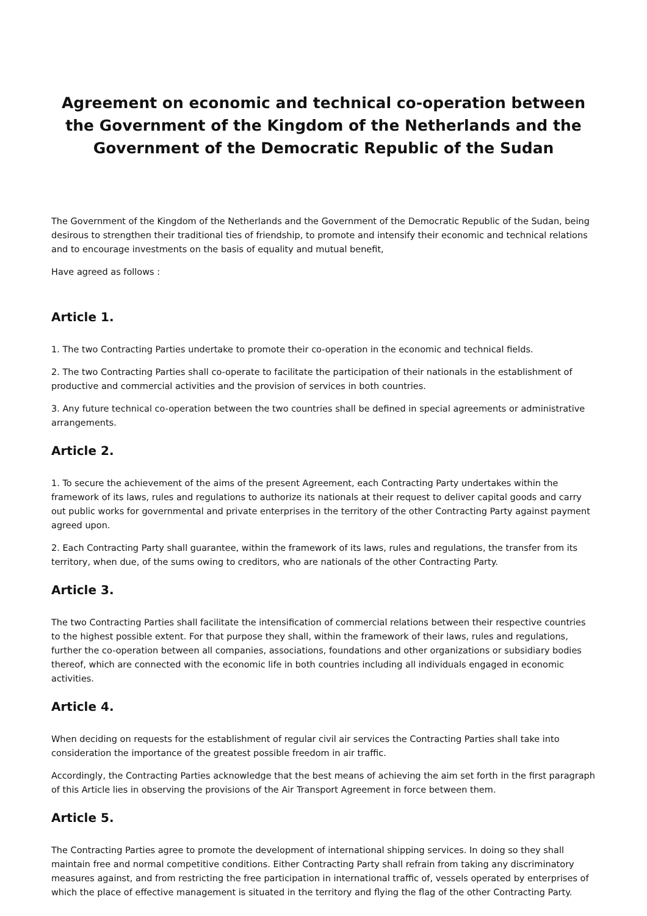Agreement on economic and technical co-operation between the Government of the Kingdom of the Netherlands and the Government of the Democratic Republic of the Sudan
The Government of the Kingdom of the Netherlands and the Government of the Democratic Republic of the Sudan, being desirous to strengthen their traditional ties of friendship, to promote and intensify their economic and technical relations and to encourage investments on the basis of equality and mutual benefit,
Have agreed as follows :
Article 1.
1. The two Contracting Parties undertake to promote their co-operation in the economic and technical fields.
2. The two Contracting Parties shall co-operate to facilitate the participation of their nationals in the establishment of productive and commercial activities and the provision of services in both countries.
3. Any future technical co-operation between the two countries shall be defined in special agreements or administrative arrangements.
Article 2.
1. To secure the achievement of the aims of the present Agreement, each Contracting Party undertakes within the framework of its laws, rules and regulations to authorize its nationals at their request to deliver capital goods and carry out public works for governmental and private enterprises in the territory of the other Contracting Party against payment agreed upon.
2. Each Contracting Party shall guarantee, within the framework of its laws, rules and regulations, the transfer from its territory, when due, of the sums owing to creditors, who are nationals of the other Contracting Party.
Article 3.
The two Contracting Parties shall facilitate the intensification of commercial relations between their respective countries to the highest possible extent. For that purpose they shall, within the framework of their laws, rules and regulations, further the co-operation between all companies, associations, foundations and other organizations or subsidiary bodies thereof, which are connected with the economic life in both countries including all individuals engaged in economic activities.
Article 4.
When deciding on requests for the establishment of regular civil air services the Contracting Parties shall take into consideration the importance of the greatest possible freedom in air traffic.
Accordingly, the Contracting Parties acknowledge that the best means of achieving the aim set forth in the first paragraph of this Article lies in observing the provisions of the Air Transport Agreement in force between them.
Article 5.
The Contracting Parties agree to promote the development of international shipping services. In doing so they shall maintain free and normal competitive conditions. Either Contracting Party shall refrain from taking any discriminatory measures against, and from restricting the free participation in international traffic of, vessels operated by enterprises of which the place of effective management is situated in the territory and flying the flag of the other Contracting Party.